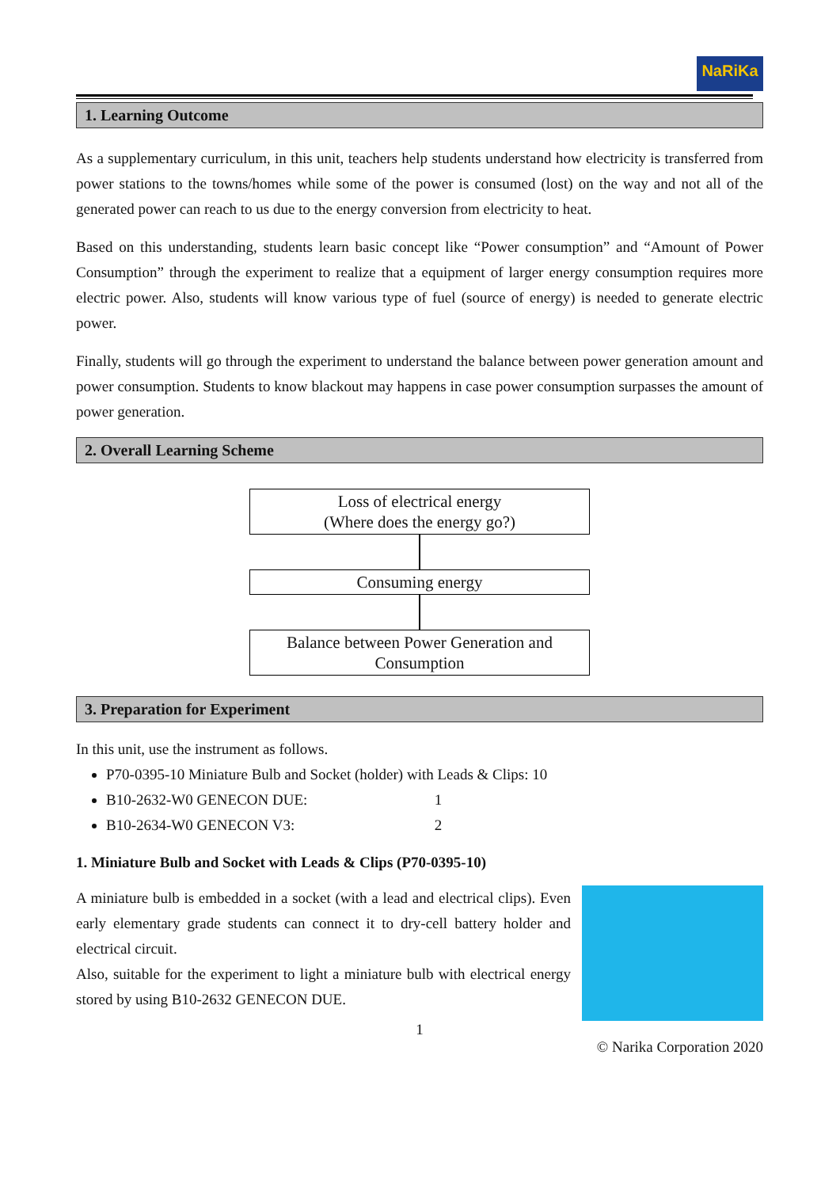NaRiKa
1. Learning Outcome
As a supplementary curriculum, in this unit, teachers help students understand how electricity is transferred from power stations to the towns/homes while some of the power is consumed (lost) on the way and not all of the generated power can reach to us due to the energy conversion from electricity to heat.
Based on this understanding, students learn basic concept like “Power consumption” and “Amount of Power Consumption” through the experiment to realize that a equipment of larger energy consumption requires more electric power. Also, students will know various type of fuel (source of energy) is needed to generate electric power.
Finally, students will go through the experiment to understand the balance between power generation amount and power consumption. Students to know blackout may happens in case power consumption surpasses the amount of power generation.
2. Overall Learning Scheme
Loss of electrical energy
(Where does the energy go?)
Consuming energy
Balance between Power Generation and
Consumption
3. Preparation for Experiment
In this unit, use the instrument as follows.
P70-0395-10 Miniature Bulb and Socket (holder) with Leads & Clips: 10
B10-2632-W0 GENECON DUE: 1
B10-2634-W0 GENECON V3: 2
1. Miniature Bulb and Socket with Leads & Clips (P70-0395-10)
A miniature bulb is embedded in a socket (with a lead and electrical clips). Even early elementary grade students can connect it to dry-cell battery holder and electrical circuit.
Also, suitable for the experiment to light a miniature bulb with electrical energy stored by using B10-2632 GENECON DUE.
1
© Narika Corporation 2020